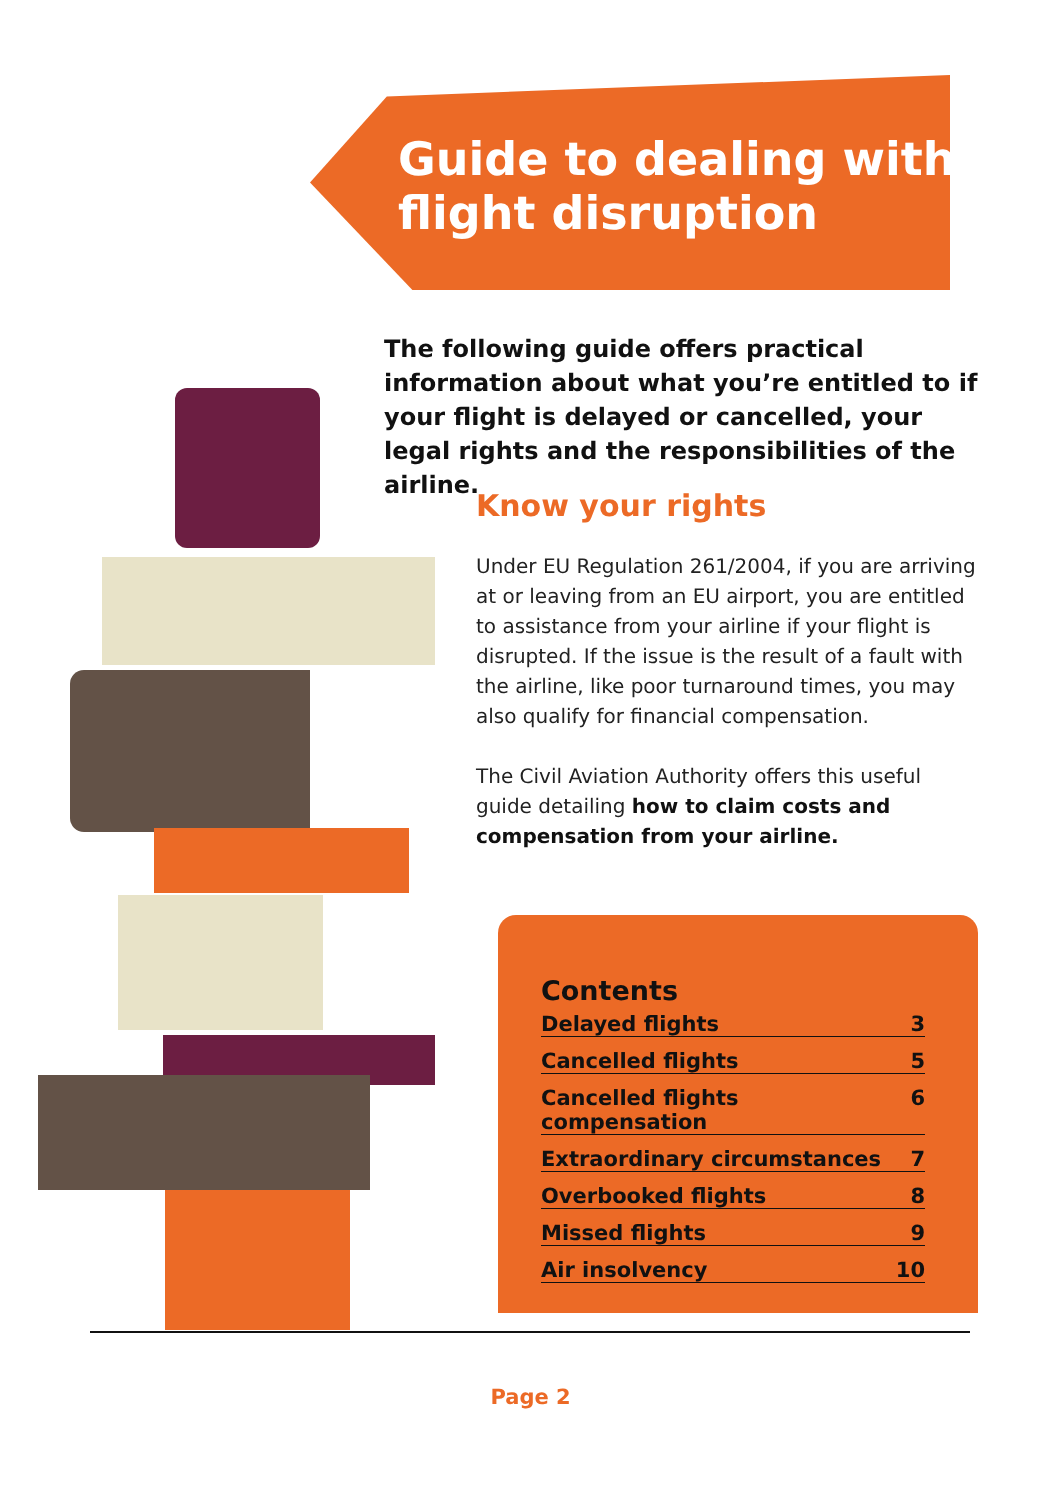Guide to dealing with
flight disruption
The following guide offers practical information about what you’re entitled to if your flight is delayed or cancelled, your legal rights and the responsibilities of the airline.
Know your rights
Under EU Regulation 261/2004, if you are arriving at or leaving from an EU airport, you are entitled to assistance from your airline if your flight is disrupted. If the issue is the result of a fault with the airline, like poor turnaround times, you may also qualify for financial compensation.
The Civil Aviation Authority offers this useful guide detailing how to claim costs and compensation from your airline.
Contents
Delayed flights 3
Cancelled flights 5
Cancelled flights compensation 6
Extraordinary circumstances 7
Overbooked flights 8
Missed flights 9
Air insolvency 10
Page 2